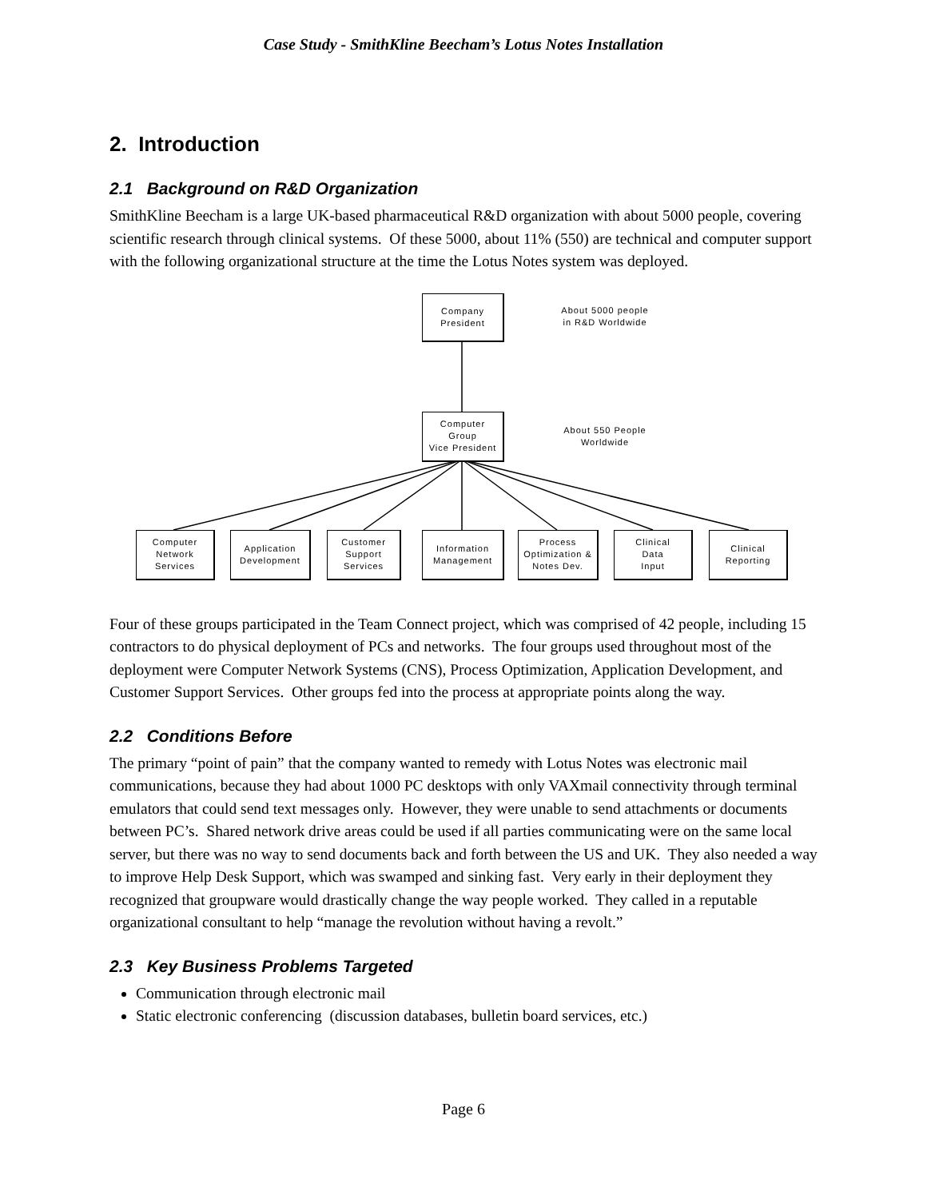Case Study - SmithKline Beecham’s Lotus Notes Installation
2. Introduction
2.1 Background on R&D Organization
SmithKline Beecham is a large UK-based pharmaceutical R&D organization with about 5000 people, covering scientific research through clinical systems. Of these 5000, about 11% (550) are technical and computer support with the following organizational structure at the time the Lotus Notes system was deployed.
Company
President
About 5000 people
in R&D Worldwide
Computer
Group
Vice President
About 550 People
Worldwide
Computer
Network
Services
Application
Development
Customer
Support
Services
Information
Management
Process
Optimization &
Notes Dev.
Clinical
Data
Input
Clinical
Reporting
Four of these groups participated in the Team Connect project, which was comprised of 42 people, including 15 contractors to do physical deployment of PCs and networks. The four groups used throughout most of the deployment were Computer Network Systems (CNS), Process Optimization, Application Development, and Customer Support Services. Other groups fed into the process at appropriate points along the way.
2.2 Conditions Before
The primary “point of pain” that the company wanted to remedy with Lotus Notes was electronic mail communications, because they had about 1000 PC desktops with only VAXmail connectivity through terminal emulators that could send text messages only. However, they were unable to send attachments or documents between PC’s. Shared network drive areas could be used if all parties communicating were on the same local server, but there was no way to send documents back and forth between the US and UK. They also needed a way to improve Help Desk Support, which was swamped and sinking fast. Very early in their deployment they recognized that groupware would drastically change the way people worked. They called in a reputable organizational consultant to help “manage the revolution without having a revolt.”
2.3 Key Business Problems Targeted
Communication through electronic mail
Static electronic conferencing (discussion databases, bulletin board services, etc.)
Page 6